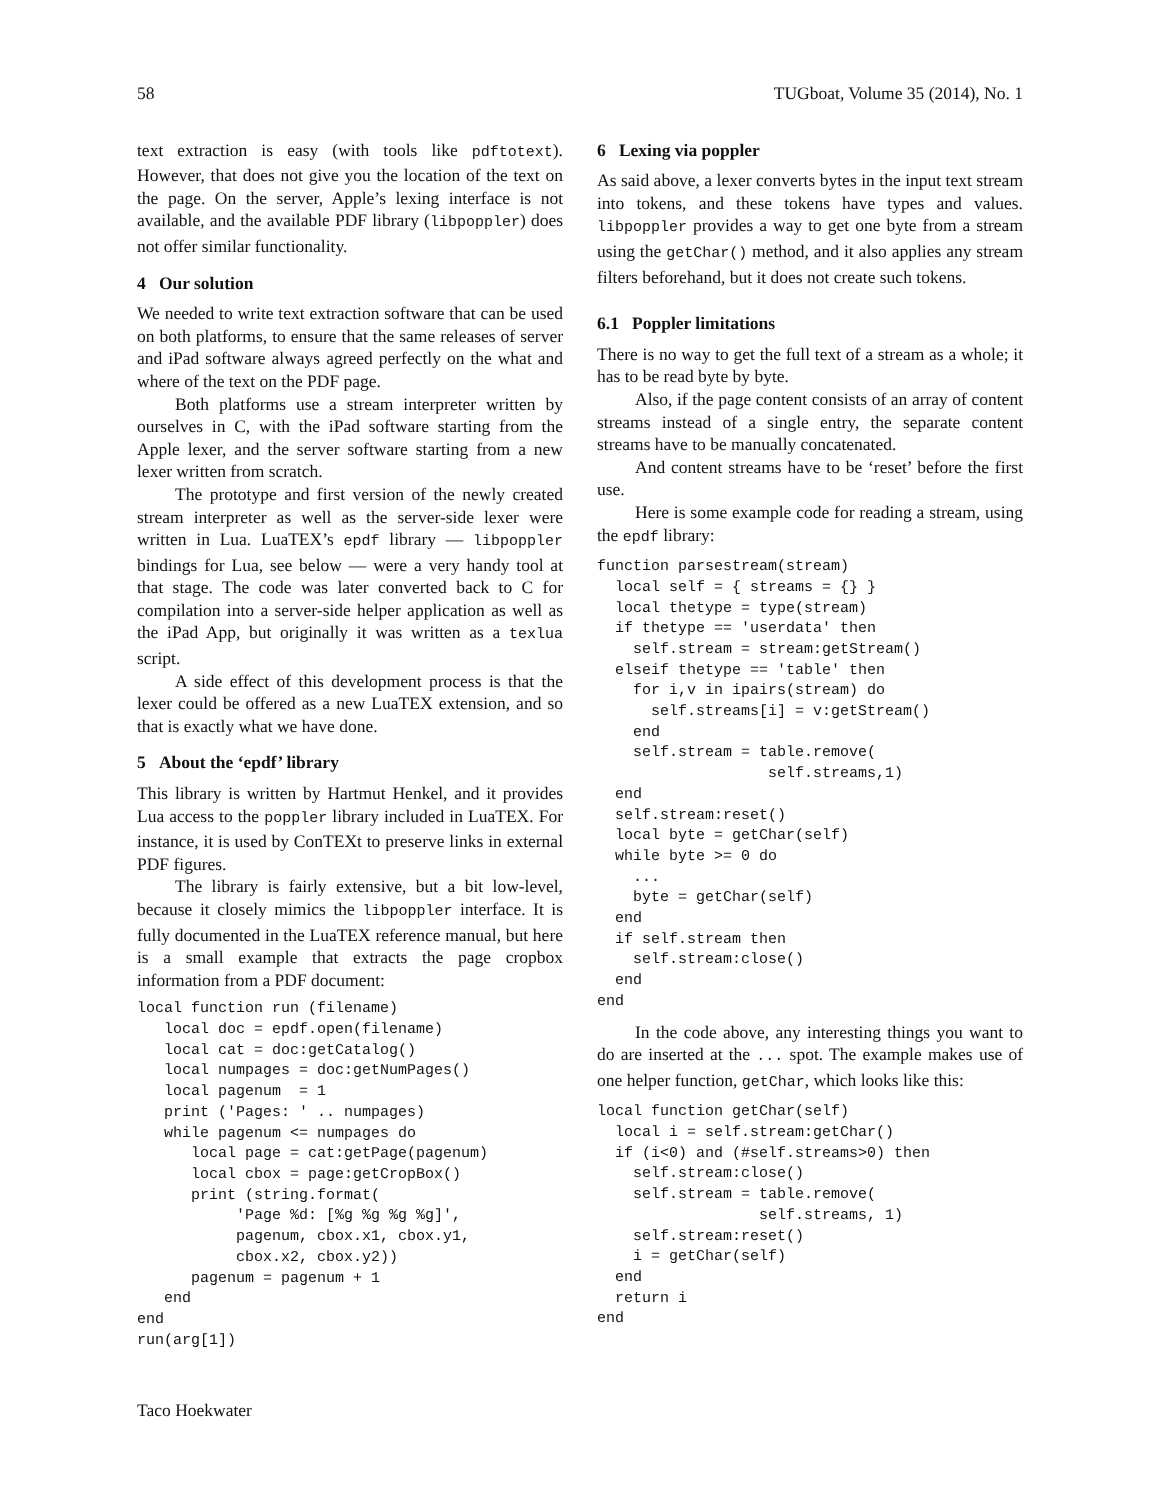58 TUGboat, Volume 35 (2014), No. 1
text extraction is easy (with tools like pdftotext). However, that does not give you the location of the text on the page. On the server, Apple’s lexing interface is not available, and the available PDF library (libpoppler) does not offer similar functionality.
4 Our solution
We needed to write text extraction software that can be used on both platforms, to ensure that the same releases of server and iPad software always agreed perfectly on the what and where of the text on the PDF page.
Both platforms use a stream interpreter written by ourselves in C, with the iPad software starting from the Apple lexer, and the server software starting from a new lexer written from scratch.
The prototype and first version of the newly created stream interpreter as well as the server-side lexer were written in Lua. LuaTEX’s epdf library — libpoppler bindings for Lua, see below — were a very handy tool at that stage. The code was later converted back to C for compilation into a server-side helper application as well as the iPad App, but originally it was written as a texlua script.
A side effect of this development process is that the lexer could be offered as a new LuaTEX extension, and so that is exactly what we have done.
5 About the ‘epdf’ library
This library is written by Hartmut Henkel, and it provides Lua access to the poppler library included in LuaTEX. For instance, it is used by ConTEXt to preserve links in external PDF figures.
The library is fairly extensive, but a bit low-level, because it closely mimics the libpoppler interface. It is fully documented in the LuaTEX reference manual, but here is a small example that extracts the page cropbox information from a PDF document:
local function run (filename)
   local doc = epdf.open(filename)
   local cat = doc:getCatalog()
   local numpages = doc:getNumPages()
   local pagenum  = 1
   print ('Pages: ' .. numpages)
   while pagenum <= numpages do
      local page = cat:getPage(pagenum)
      local cbox = page:getCropBox()
      print (string.format(
           'Page %d: [%g %g %g %g]',
           pagenum, cbox.x1, cbox.y1,
           cbox.x2, cbox.y2))
      pagenum = pagenum + 1
   end
end
run(arg[1])
6 Lexing via poppler
As said above, a lexer converts bytes in the input text stream into tokens, and these tokens have types and values. libpoppler provides a way to get one byte from a stream using the getChar() method, and it also applies any stream filters beforehand, but it does not create such tokens.
6.1 Poppler limitations
There is no way to get the full text of a stream as a whole; it has to be read byte by byte.
Also, if the page content consists of an array of content streams instead of a single entry, the separate content streams have to be manually concatenated.
And content streams have to be ‘reset’ before the first use.
Here is some example code for reading a stream, using the epdf library:
function parsestream(stream)
  local self = { streams = {} }
  local thetype = type(stream)
  if thetype == 'userdata' then
    self.stream = stream:getStream()
  elseif thetype == 'table' then
    for i,v in ipairs(stream) do
      self.streams[i] = v:getStream()
    end
    self.stream = table.remove(
                   self.streams,1)
  end
  self.stream:reset()
  local byte = getChar(self)
  while byte >= 0 do
    ...
    byte = getChar(self)
  end
  if self.stream then
    self.stream:close()
  end
end
In the code above, any interesting things you want to do are inserted at the ... spot. The example makes use of one helper function, getChar, which looks like this:
local function getChar(self)
  local i = self.stream:getChar()
  if (i<0) and (#self.streams>0) then
    self.stream:close()
    self.stream = table.remove(
                  self.streams, 1)
    self.stream:reset()
    i = getChar(self)
  end
  return i
end
Taco Hoekwater